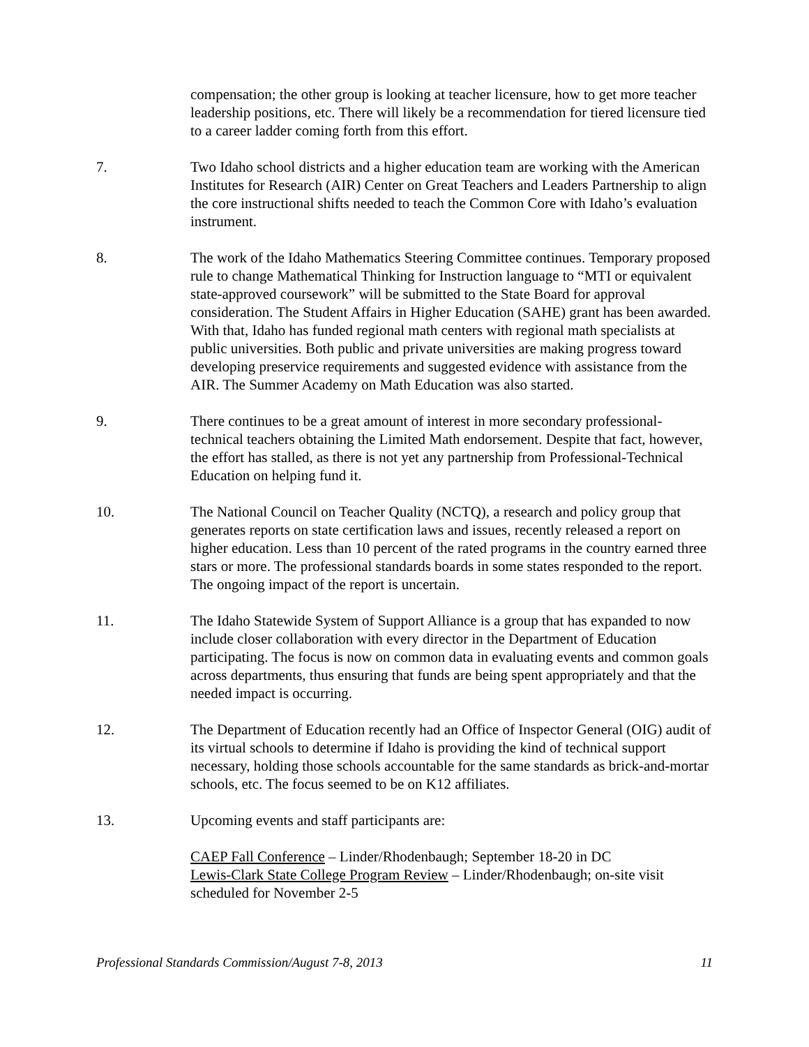compensation; the other group is looking at teacher licensure, how to get more teacher leadership positions, etc. There will likely be a recommendation for tiered licensure tied to a career ladder coming forth from this effort.
7. Two Idaho school districts and a higher education team are working with the American Institutes for Research (AIR) Center on Great Teachers and Leaders Partnership to align the core instructional shifts needed to teach the Common Core with Idaho’s evaluation instrument.
8. The work of the Idaho Mathematics Steering Committee continues. Temporary proposed rule to change Mathematical Thinking for Instruction language to “MTI or equivalent state-approved coursework” will be submitted to the State Board for approval consideration. The Student Affairs in Higher Education (SAHE) grant has been awarded. With that, Idaho has funded regional math centers with regional math specialists at public universities. Both public and private universities are making progress toward developing preservice requirements and suggested evidence with assistance from the AIR. The Summer Academy on Math Education was also started.
9. There continues to be a great amount of interest in more secondary professional-technical teachers obtaining the Limited Math endorsement. Despite that fact, however, the effort has stalled, as there is not yet any partnership from Professional-Technical Education on helping fund it.
10. The National Council on Teacher Quality (NCTQ), a research and policy group that generates reports on state certification laws and issues, recently released a report on higher education. Less than 10 percent of the rated programs in the country earned three stars or more. The professional standards boards in some states responded to the report. The ongoing impact of the report is uncertain.
11. The Idaho Statewide System of Support Alliance is a group that has expanded to now include closer collaboration with every director in the Department of Education participating. The focus is now on common data in evaluating events and common goals across departments, thus ensuring that funds are being spent appropriately and that the needed impact is occurring.
12. The Department of Education recently had an Office of Inspector General (OIG) audit of its virtual schools to determine if Idaho is providing the kind of technical support necessary, holding those schools accountable for the same standards as brick-and-mortar schools, etc. The focus seemed to be on K12 affiliates.
13. Upcoming events and staff participants are:
CAEP Fall Conference – Linder/Rhodenbaugh; September 18-20 in DC
Lewis-Clark State College Program Review – Linder/Rhodenbaugh; on-site visit scheduled for November 2-5
Professional Standards Commission/August 7-8, 2013 11